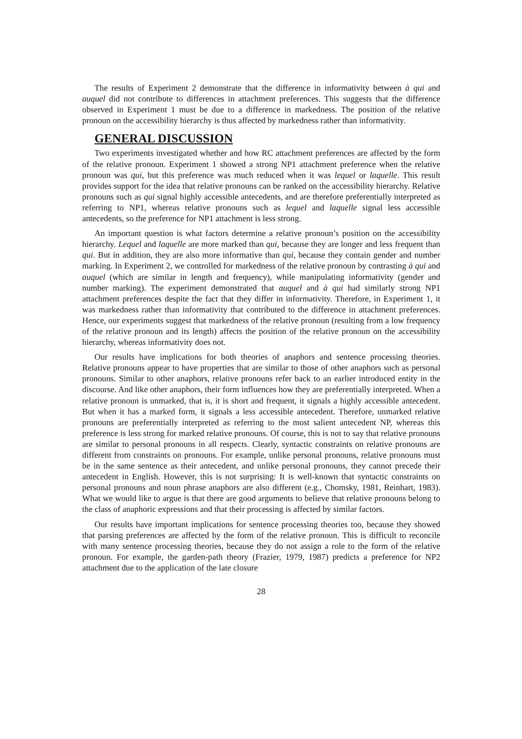The results of Experiment 2 demonstrate that the difference in informativity between à qui and auquel did not contribute to differences in attachment preferences. This suggests that the difference observed in Experiment 1 must be due to a difference in markedness. The position of the relative pronoun on the accessibility hierarchy is thus affected by markedness rather than informativity.
GENERAL DISCUSSION
Two experiments investigated whether and how RC attachment preferences are affected by the form of the relative pronoun. Experiment 1 showed a strong NP1 attachment preference when the relative pronoun was qui, but this preference was much reduced when it was lequel or laquelle. This result provides support for the idea that relative pronouns can be ranked on the accessibility hierarchy. Relative pronouns such as qui signal highly accessible antecedents, and are therefore preferentially interpreted as referring to NP1, whereas relative pronouns such as lequel and laquelle signal less accessible antecedents, so the preference for NP1 attachment is less strong.
An important question is what factors determine a relative pronoun’s position on the accessibility hierarchy. Lequel and laquelle are more marked than qui, because they are longer and less frequent than qui. But in addition, they are also more informative than qui, because they contain gender and number marking. In Experiment 2, we controlled for markedness of the relative pronoun by contrasting à qui and auquel (which are similar in length and frequency), while manipulating informativity (gender and number marking). The experiment demonstrated that auquel and à qui had similarly strong NP1 attachment preferences despite the fact that they differ in informativity. Therefore, in Experiment 1, it was markedness rather than informativity that contributed to the difference in attachment preferences. Hence, our experiments suggest that markedness of the relative pronoun (resulting from a low frequency of the relative pronoun and its length) affects the position of the relative pronoun on the accessibility hierarchy, whereas informativity does not.
Our results have implications for both theories of anaphors and sentence processing theories. Relative pronouns appear to have properties that are similar to those of other anaphors such as personal pronouns. Similar to other anaphors, relative pronouns refer back to an earlier introduced entity in the discourse. And like other anaphors, their form influences how they are preferentially interpreted. When a relative pronoun is unmarked, that is, it is short and frequent, it signals a highly accessible antecedent. But when it has a marked form, it signals a less accessible antecedent. Therefore, unmarked relative pronouns are preferentially interpreted as referring to the most salient antecedent NP, whereas this preference is less strong for marked relative pronouns. Of course, this is not to say that relative pronouns are similar to personal pronouns in all respects. Clearly, syntactic constraints on relative pronouns are different from constraints on pronouns. For example, unlike personal pronouns, relative pronouns must be in the same sentence as their antecedent, and unlike personal pronouns, they cannot precede their antecedent in English. However, this is not surprising: It is well-known that syntactic constraints on personal pronouns and noun phrase anaphors are also different (e.g., Chomsky, 1981, Reinhart, 1983). What we would like to argue is that there are good arguments to believe that relative pronouns belong to the class of anaphoric expressions and that their processing is affected by similar factors.
Our results have important implications for sentence processing theories too, because they showed that parsing preferences are affected by the form of the relative pronoun. This is difficult to reconcile with many sentence processing theories, because they do not assign a role to the form of the relative pronoun. For example, the garden-path theory (Frazier, 1979, 1987) predicts a preference for NP2 attachment due to the application of the late closure
28